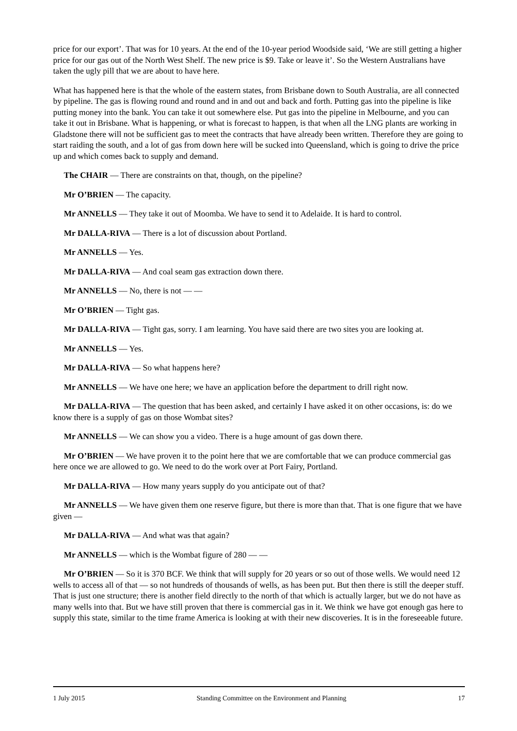price for our export’. That was for 10 years. At the end of the 10-year period Woodside said, ‘We are still getting a higher price for our gas out of the North West Shelf. The new price is $9. Take or leave it’. So the Western Australians have taken the ugly pill that we are about to have here.
What has happened here is that the whole of the eastern states, from Brisbane down to South Australia, are all connected by pipeline. The gas is flowing round and round and in and out and back and forth. Putting gas into the pipeline is like putting money into the bank. You can take it out somewhere else. Put gas into the pipeline in Melbourne, and you can take it out in Brisbane. What is happening, or what is forecast to happen, is that when all the LNG plants are working in Gladstone there will not be sufficient gas to meet the contracts that have already been written. Therefore they are going to start raiding the south, and a lot of gas from down here will be sucked into Queensland, which is going to drive the price up and which comes back to supply and demand.
The CHAIR — There are constraints on that, though, on the pipeline?
Mr O’BRIEN — The capacity.
Mr ANNELLS — They take it out of Moomba. We have to send it to Adelaide. It is hard to control.
Mr DALLA-RIVA — There is a lot of discussion about Portland.
Mr ANNELLS — Yes.
Mr DALLA-RIVA — And coal seam gas extraction down there.
Mr ANNELLS — No, there is not — —
Mr O’BRIEN — Tight gas.
Mr DALLA-RIVA — Tight gas, sorry. I am learning. You have said there are two sites you are looking at.
Mr ANNELLS — Yes.
Mr DALLA-RIVA — So what happens here?
Mr ANNELLS — We have one here; we have an application before the department to drill right now.
Mr DALLA-RIVA — The question that has been asked, and certainly I have asked it on other occasions, is: do we know there is a supply of gas on those Wombat sites?
Mr ANNELLS — We can show you a video. There is a huge amount of gas down there.
Mr O’BRIEN — We have proven it to the point here that we are comfortable that we can produce commercial gas here once we are allowed to go. We need to do the work over at Port Fairy, Portland.
Mr DALLA-RIVA — How many years supply do you anticipate out of that?
Mr ANNELLS — We have given them one reserve figure, but there is more than that. That is one figure that we have given —
Mr DALLA-RIVA — And what was that again?
Mr ANNELLS — which is the Wombat figure of 280 — —
Mr O’BRIEN — So it is 370 BCF. We think that will supply for 20 years or so out of those wells. We would need 12 wells to access all of that — so not hundreds of thousands of wells, as has been put. But then there is still the deeper stuff. That is just one structure; there is another field directly to the north of that which is actually larger, but we do not have as many wells into that. But we have still proven that there is commercial gas in it. We think we have got enough gas here to supply this state, similar to the time frame America is looking at with their new discoveries. It is in the foreseeable future.
1 July 2015 Standing Committee on the Environment and Planning 17